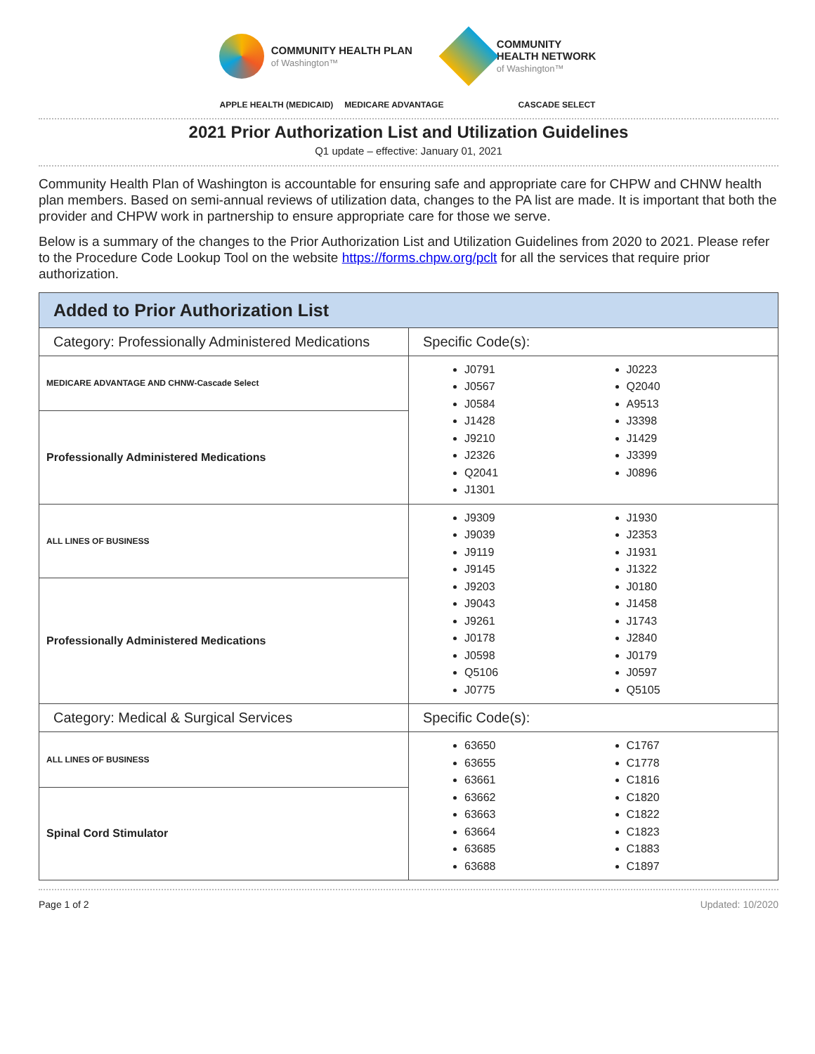COMMUNITY HEALTH PLAN
of Washington™
COMMUNITY
HEALTH NETWORK
of Washington™
APPLE HEALTH (MEDICAID) MEDICARE ADVANTAGE CASCADE SELECT
2021 Prior Authorization List and Utilization Guidelines
Q1 update – effective: January 01, 2021
Community Health Plan of Washington is accountable for ensuring safe and appropriate care for CHPW and CHNW health plan members. Based on semi-annual reviews of utilization data, changes to the PA list are made. It is important that both the provider and CHPW work in partnership to ensure appropriate care for those we serve.
Below is a summary of the changes to the Prior Authorization List and Utilization Guidelines from 2020 to 2021. Please refer to the Procedure Code Lookup Tool on the website https://forms.chpw.org/pclt for all the services that require prior authorization.
| Added to Prior Authorization List | |
| --- | --- |
| Category: Professionally Administered Medications | Specific Code(s): |
| MEDICARE ADVANTAGE AND CHNW-Cascade Select | J0791 J0567 J0584 J1428 J9210 J2326 Q2041 J1301 J0223 Q2040 A9513 J3398 J1429 J3399 J0896 |
| Professionally Administered Medications | |
| ALL LINES OF BUSINESS | J9309 J9039 J9119 J9145 J9203 J9043 J9261 J0178 J0598 Q5106 J0775 J1930 J2353 J1931 J1322 J0180 J1458 J1743 J2840 J0179 J0597 Q5105 |
| Professionally Administered Medications | |
| Category: Medical & Surgical Services | Specific Code(s): |
| ALL LINES OF BUSINESS | 63650 63655 63661 63662 63663 63664 63685 63688 C1767 C1778 C1816 C1820 C1822 C1823 C1883 C1897 |
| Spinal Cord Stimulator | |
Page 1 of 2 Updated: 10/2020